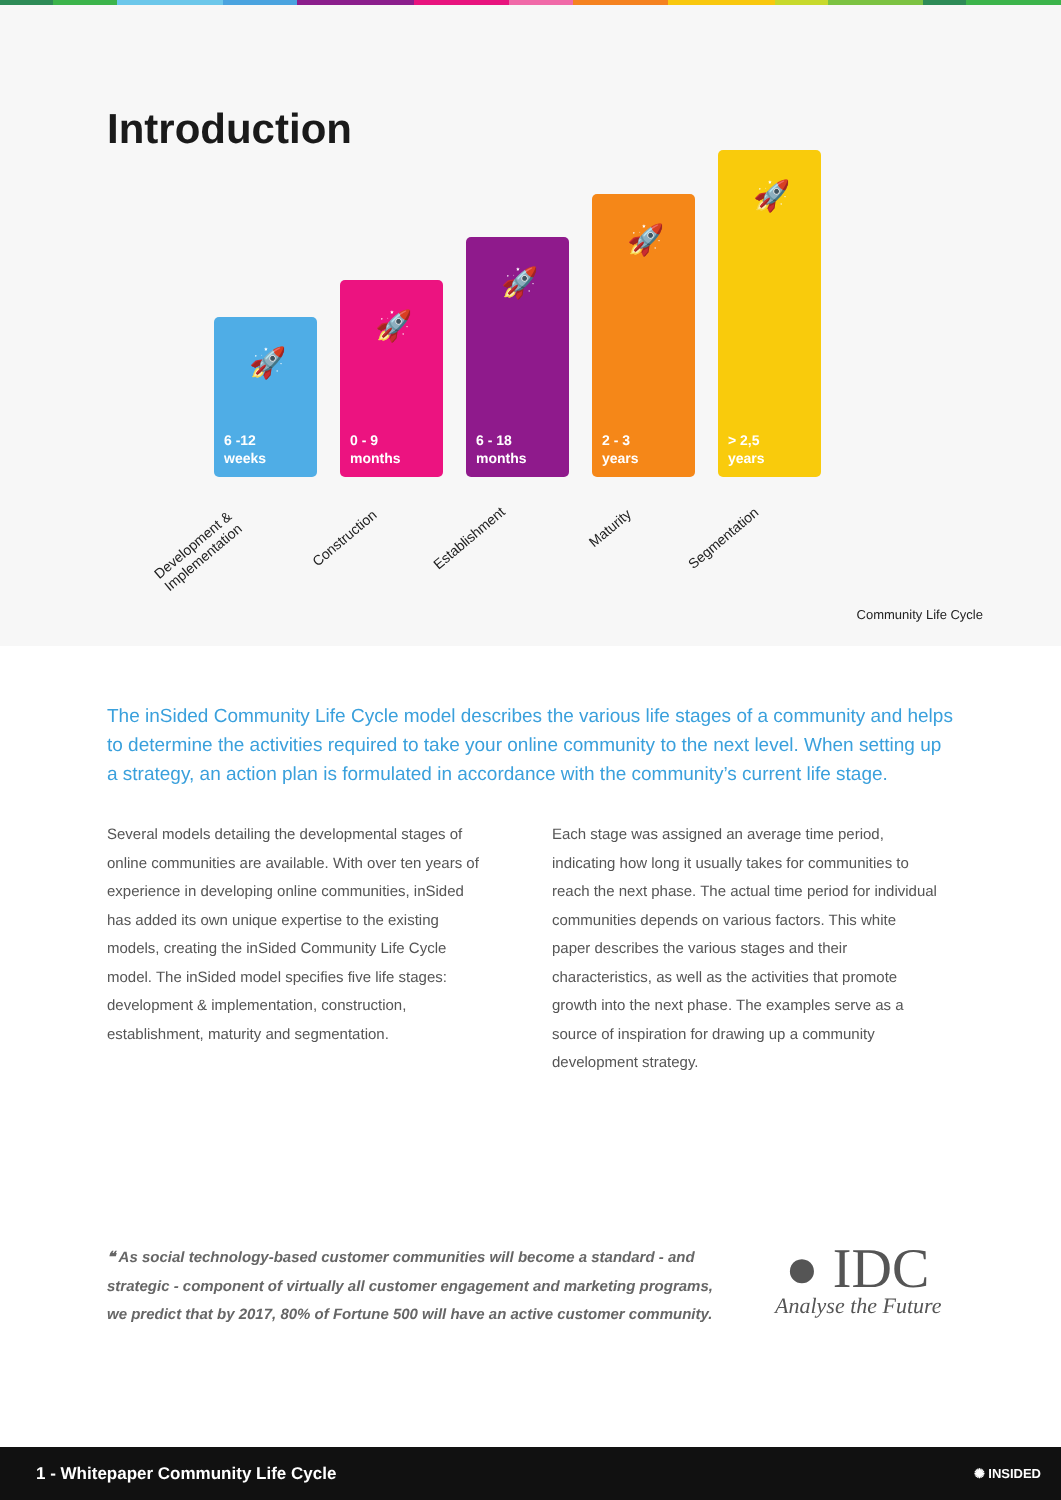Introduction
🚀
6 -12
weeks
🚀
0 - 9
months
🚀
6 - 18
months
🚀
2 - 3
years
🚀
> 2,5
years
Development &
Implementation
Construction Establishment
Maturity
Segmentation
Community Life Cycle
The inSided Community Life Cycle model describes the various life stages of a community and helps to determine the activities required to take your online community to the next level. When setting up a strategy, an action plan is formulated in accordance with the community’s current life stage.
Several models detailing the developmental stages of online communities are available. With over ten years of experience in developing online communities, inSided has added its own unique expertise to the existing models, creating the inSided Community Life Cycle model. The inSided model specifies five life stages: development & implementation, construction, establishment, maturity and segmentation.
Each stage was assigned an average time period, indicating how long it usually takes for communities to reach the next phase. The actual time period for individual communities depends on various factors. This white paper describes the various stages and their characteristics, as well as the activities that promote growth into the next phase. The examples serve as a source of inspiration for drawing up a community development strategy.
❝ As social technology-based customer communities will become a standard - and strategic - component of virtually all customer engagement and marketing programs, we predict that by 2017, 80% of Fortune 500 will have an active customer community.
● IDC
Analyse the Future
1 - Whitepaper Community Life Cycle ✺ INSIDED